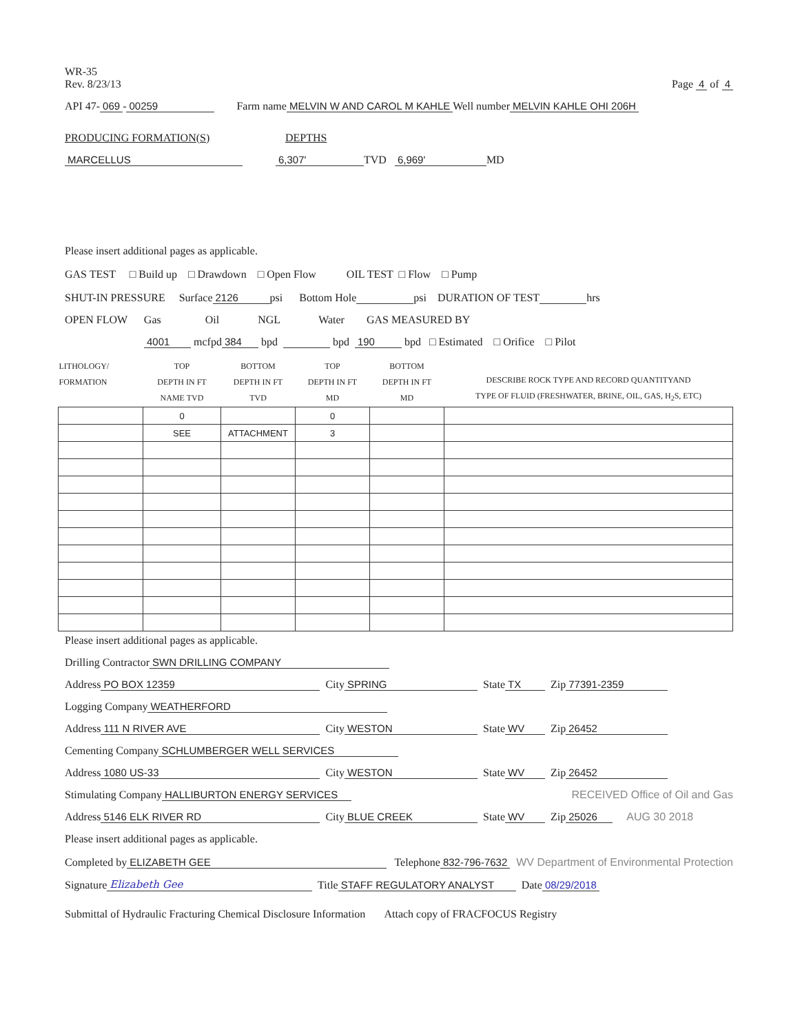WR-35
Rev. 8/23/13
Page 4 of 4
API 47- 069 - 00259 Farm name MELVIN W AND CAROL M KAHLE Well number MELVIN KAHLE OHI 206H
PRODUCING FORMATION(S) DEPTHS
MARCELLUS 6,307' TVD 6,969' MD
Please insert additional pages as applicable.
GAS TEST □ Build up □ Drawdown □ Open Flow OIL TEST □ Flow □ Pump
SHUT-IN PRESSURE Surface 2126 psi Bottom Hole psi DURATION OF TEST hrs
OPEN FLOW Gas Oil NGL Water GAS MEASURED BY
4001 mcfpd 384 bpd bpd 190 bpd □ Estimated □ Orifice □ Pilot
| LITHOLOGY/ FORMATION | TOP DEPTH IN FT NAME TVD | BOTTOM DEPTH IN FT TVD | TOP DEPTH IN FT MD | BOTTOM DEPTH IN FT MD | DESCRIBE ROCK TYPE AND RECORD QUANTITYAND TYPE OF FLUID (FRESHWATER, BRINE, OIL, GAS, H<sub>2</sub>S, ETC) |
| --- | --- | --- | --- | --- | --- |
| | 0 | | 0 | | |
| | SEE | ATTACHMENT | 3 | | |
Please insert additional pages as applicable.
Drilling Contractor SWN DRILLING COMPANY
Address PO BOX 12359 City SPRING State TX Zip 77391-2359
Logging Company WEATHERFORD
Address 111 N RIVER AVE City WESTON State WV Zip 26452
Cementing Company SCHLUMBERGER WELL SERVICES
Address 1080 US-33 City WESTON State WV Zip 26452
Stimulating Company HALLIBURTON ENERGY SERVICES RECEIVED Office of Oil and Gas
Address 5146 ELK RIVER RD City BLUE CREEK State WV Zip 25026 AUG 30 2018
Please insert additional pages as applicable.
Completed by ELIZABETH GEE Telephone 832-796-7632 WV Department of Environmental Protection
Signature Elizabeth Gee Title STAFF REGULATORY ANALYST Date 08/29/2018
Submittal of Hydraulic Fracturing Chemical Disclosure Information Attach copy of FRACFOCUS Registry